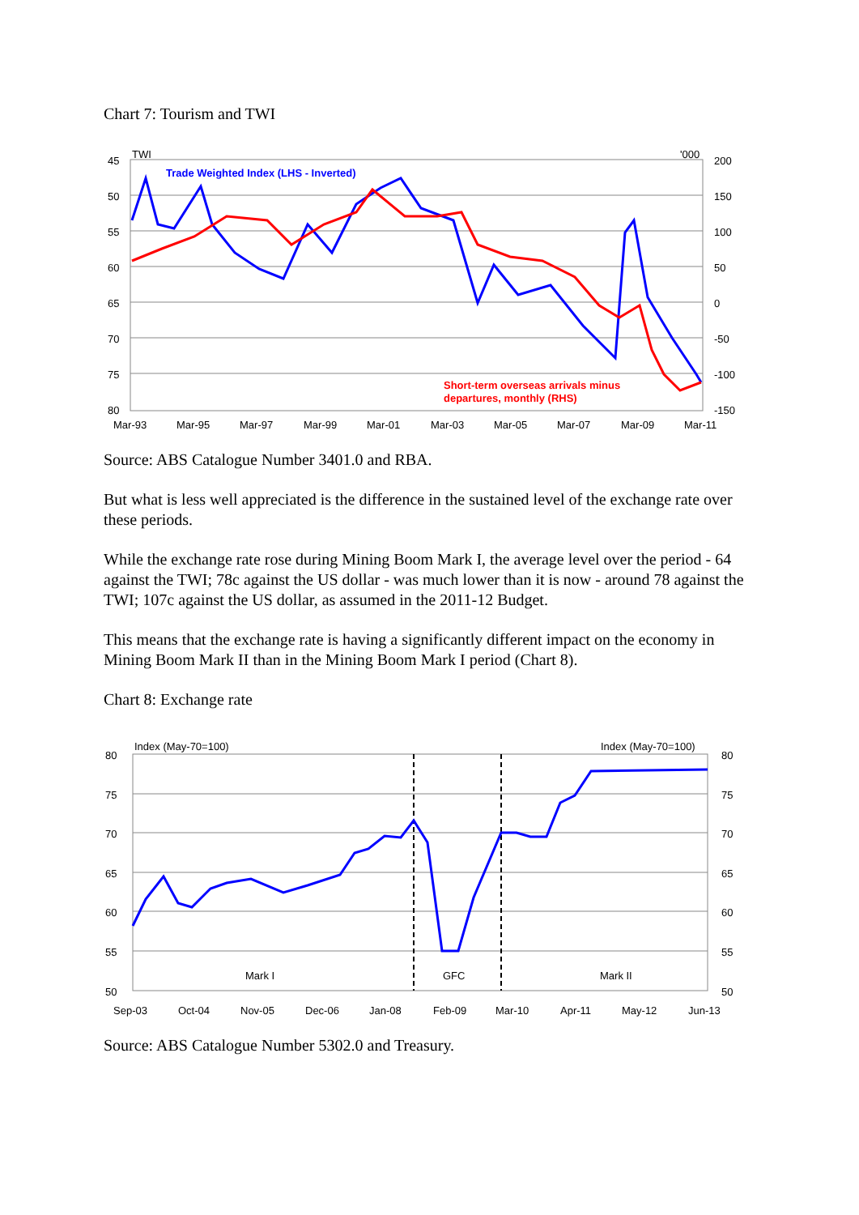Chart 7: Tourism and TWI
45
50
55
60
65
70
75
80
200
150
100
50
0
-50
-100
-150
TWI
'000
Mar-93
Mar-95
Mar-97
Mar-99
Mar-01
Mar-03
Mar-05
Mar-07
Mar-09
Mar-11
Trade Weighted Index (LHS - Inverted)
Short-term overseas arrivals minus
departures, monthly (RHS)
Source: ABS Catalogue Number 3401.0 and RBA.
But what is less well appreciated is the difference in the sustained level of the exchange rate over these periods.
While the exchange rate rose during Mining Boom Mark I, the average level over the period - 64 against the TWI; 78c against the US dollar - was much lower than it is now - around 78 against the TWI; 107c against the US dollar, as assumed in the 2011-12 Budget.
This means that the exchange rate is having a significantly different impact on the economy in Mining Boom Mark II than in the Mining Boom Mark I period (Chart 8).
Chart 8: Exchange rate
80
75
70
65
60
55
50
80
75
70
65
60
55
50
Index (May-70=100)
Index (May-70=100)
Mark I
GFC
Mark II
Sep-03
Oct-04
Nov-05
Dec-06
Jan-08
Feb-09
Mar-10
Apr-11
May-12
Jun-13
Source: ABS Catalogue Number 5302.0 and Treasury.